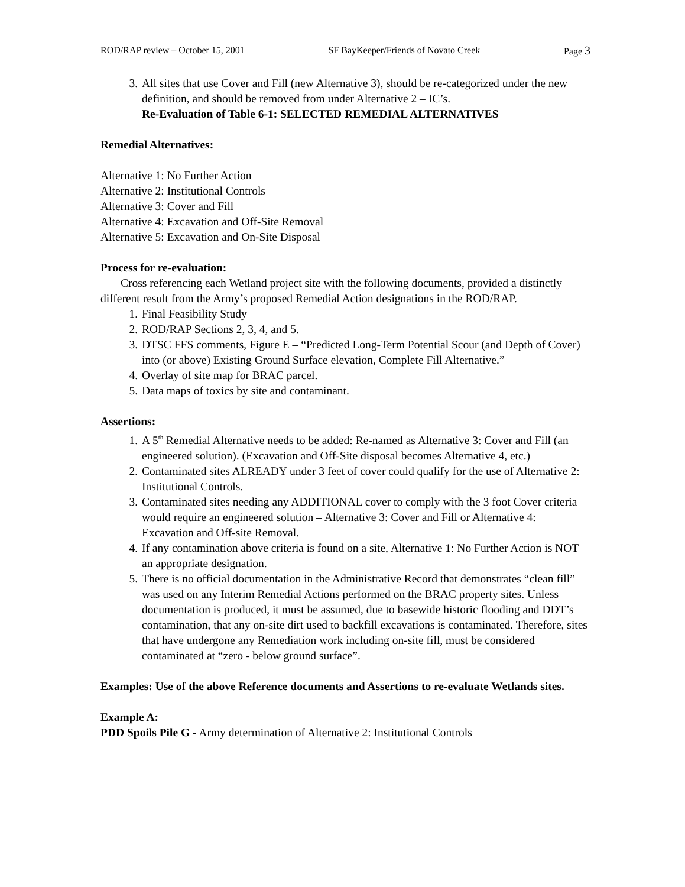ROD/RAP review – October 15, 2001 SF BayKeeper/Friends of Novato Creek Page 3
3. All sites that use Cover and Fill (new Alternative 3), should be re-categorized under the new definition, and should be removed from under Alternative 2 – IC’s.
Re-Evaluation of Table 6-1: SELECTED REMEDIAL ALTERNATIVES
Remedial Alternatives:
Alternative 1: No Further Action
Alternative 2: Institutional Controls
Alternative 3: Cover and Fill
Alternative 4: Excavation and Off-Site Removal
Alternative 5: Excavation and On-Site Disposal
Process for re-evaluation:
Cross referencing each Wetland project site with the following documents, provided a distinctly different result from the Army’s proposed Remedial Action designations in the ROD/RAP.
1. Final Feasibility Study
2. ROD/RAP Sections 2, 3, 4, and 5.
3. DTSC FFS comments, Figure E – “Predicted Long-Term Potential Scour (and Depth of Cover) into (or above) Existing Ground Surface elevation, Complete Fill Alternative.”
4. Overlay of site map for BRAC parcel.
5. Data maps of toxics by site and contaminant.
Assertions:
1. A 5<sup>th</sup> Remedial Alternative needs to be added: Re-named as Alternative 3: Cover and Fill (an engineered solution). (Excavation and Off-Site disposal becomes Alternative 4, etc.)
2. Contaminated sites ALREADY under 3 feet of cover could qualify for the use of Alternative 2: Institutional Controls.
3. Contaminated sites needing any ADDITIONAL cover to comply with the 3 foot Cover criteria would require an engineered solution – Alternative 3: Cover and Fill or Alternative 4: Excavation and Off-site Removal.
4. If any contamination above criteria is found on a site, Alternative 1: No Further Action is NOT an appropriate designation.
5. There is no official documentation in the Administrative Record that demonstrates “clean fill” was used on any Interim Remedial Actions performed on the BRAC property sites. Unless documentation is produced, it must be assumed, due to basewide historic flooding and DDT’s contamination, that any on-site dirt used to backfill excavations is contaminated. Therefore, sites that have undergone any Remediation work including on-site fill, must be considered contaminated at “zero - below ground surface”.
Examples: Use of the above Reference documents and Assertions to re-evaluate Wetlands sites.
Example A:
PDD Spoils Pile G - Army determination of Alternative 2: Institutional Controls